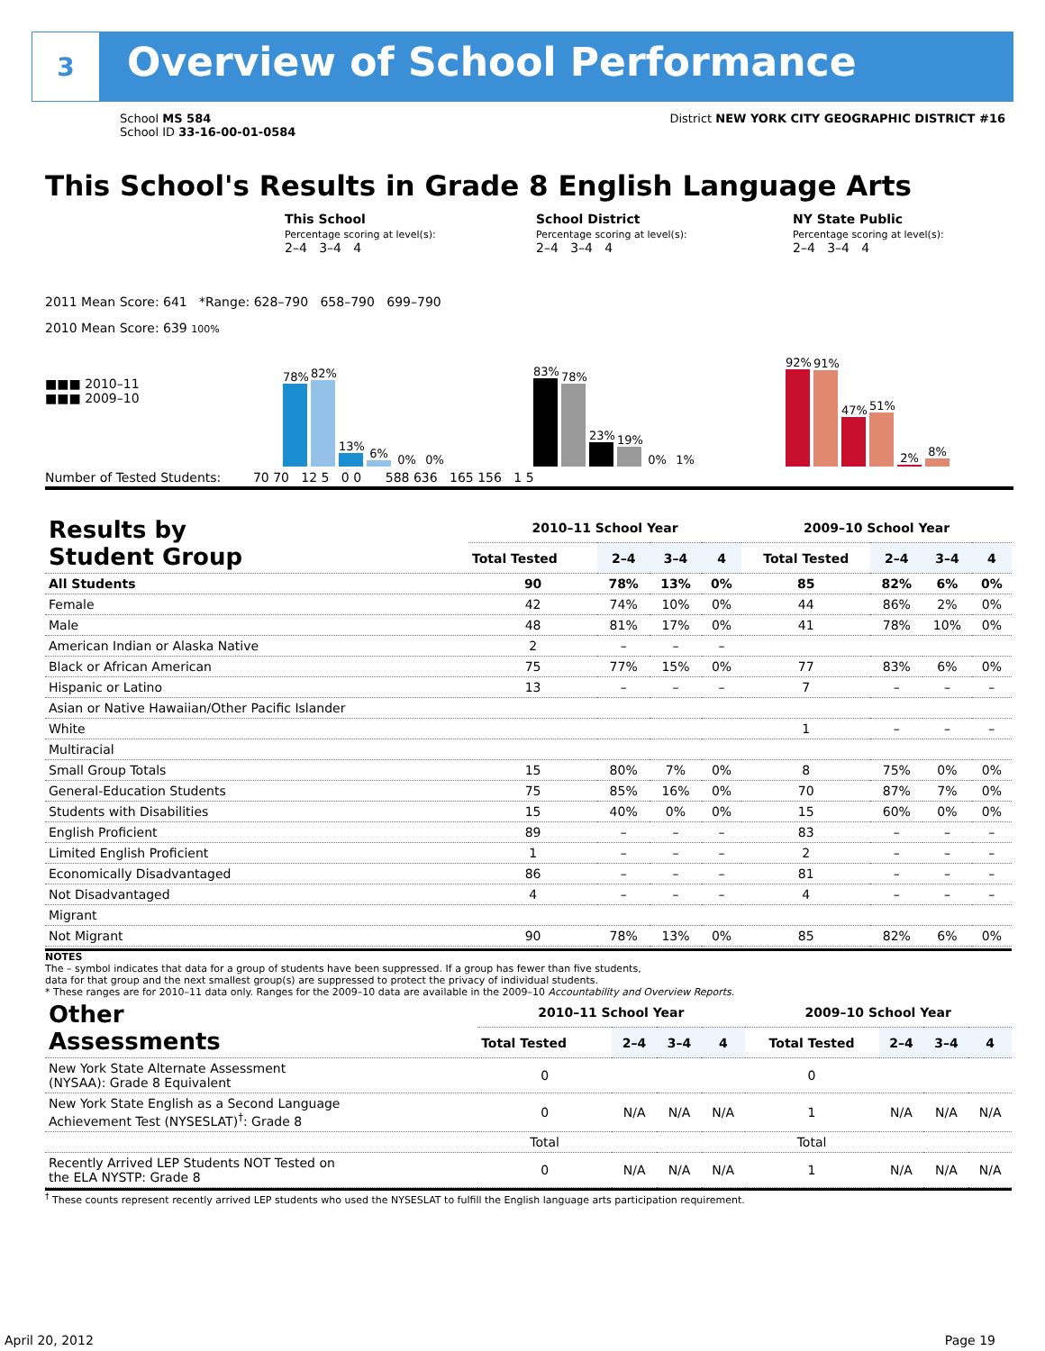3
Overview of School Performance
School MS 584
School ID 33-16-00-01-0584
District NEW YORK CITY GEOGRAPHIC DISTRICT #16
This School's Results in Grade 8 English Language Arts
This School
Percentage scoring at level(s):
2–4 3–4 4
School District
Percentage scoring at level(s):
2–4 3–4 4
NY State Public
Percentage scoring at level(s):
2–4 3–4 4
2011 Mean Score: 641 *Range: 628–790 658–790 699–790
2010 Mean Score: 639 100%
■■■ 2010–11
■■■ 2009–10
78%
82%
13%
6%
0%
0%
83%
78%
23%
19%
0%
1%
92%
91%
47%
51%
2%
8%
Number of Tested Students: 70 70 12 5 0 0 588 636 165 156 1 5
| Results by Student Group | 2010–11 School Year | | | | 2009–10 School Year | | | |
| --- | --- | --- | --- | --- | --- | --- | --- | --- |
| | Total Tested | 2–4 | 3–4 | 4 | Total Tested | 2–4 | 3–4 | 4 |
| All Students | 90 | 78% | 13% | 0% | 85 | 82% | 6% | 0% |
| Female | 42 | 74% | 10% | 0% | 44 | 86% | 2% | 0% |
| Male | 48 | 81% | 17% | 0% | 41 | 78% | 10% | 0% |
| American Indian or Alaska Native | 2 | – | – | – | | | | |
| Black or African American | 75 | 77% | 15% | 0% | 77 | 83% | 6% | 0% |
| Hispanic or Latino | 13 | – | – | – | 7 | – | – | – |
| Asian or Native Hawaiian/Other Pacific Islander | | | | | | | | |
| White | | | | | 1 | – | – | – |
| Multiracial | | | | | | | | |
| Small Group Totals | 15 | 80% | 7% | 0% | 8 | 75% | 0% | 0% |
| General-Education Students | 75 | 85% | 16% | 0% | 70 | 87% | 7% | 0% |
| Students with Disabilities | 15 | 40% | 0% | 0% | 15 | 60% | 0% | 0% |
| English Proficient | 89 | – | – | – | 83 | – | – | – |
| Limited English Proficient | 1 | – | – | – | 2 | – | – | – |
| Economically Disadvantaged | 86 | – | – | – | 81 | – | – | – |
| Not Disadvantaged | 4 | – | – | – | 4 | – | – | – |
| Migrant | | | | | | | | |
| Not Migrant | 90 | 78% | 13% | 0% | 85 | 82% | 6% | 0% |
NOTES
The – symbol indicates that data for a group of students have been suppressed. If a group has fewer than five students,
data for that group and the next smallest group(s) are suppressed to protect the privacy of individual students.
* These ranges are for 2010–11 data only. Ranges for the 2009–10 data are available in the 2009–10 Accountability and Overview Reports.
| Other Assessments | 2010–11 School Year | | | | 2009–10 School Year | | | |
| --- | --- | --- | --- | --- | --- | --- | --- | --- |
| | Total Tested | 2–4 | 3–4 | 4 | Total Tested | 2–4 | 3–4 | 4 |
| New York State Alternate Assessment (NYSAA): Grade 8 Equivalent | 0 | | | | 0 | | | |
| New York State English as a Second Language Achievement Test (NYSESLAT)<sup>†</sup>: Grade 8 | 0 | N/A | N/A | N/A | 1 | N/A | N/A | N/A |
| | Total | | | | Total | | | |
| Recently Arrived LEP Students NOT Tested on the ELA NYSTP: Grade 8 | 0 | N/A | N/A | N/A | 1 | N/A | N/A | N/A |
<sup>†</sup> These counts represent recently arrived LEP students who used the NYSESLAT to fulfill the English language arts participation requirement.
April 20, 2012 Page 19